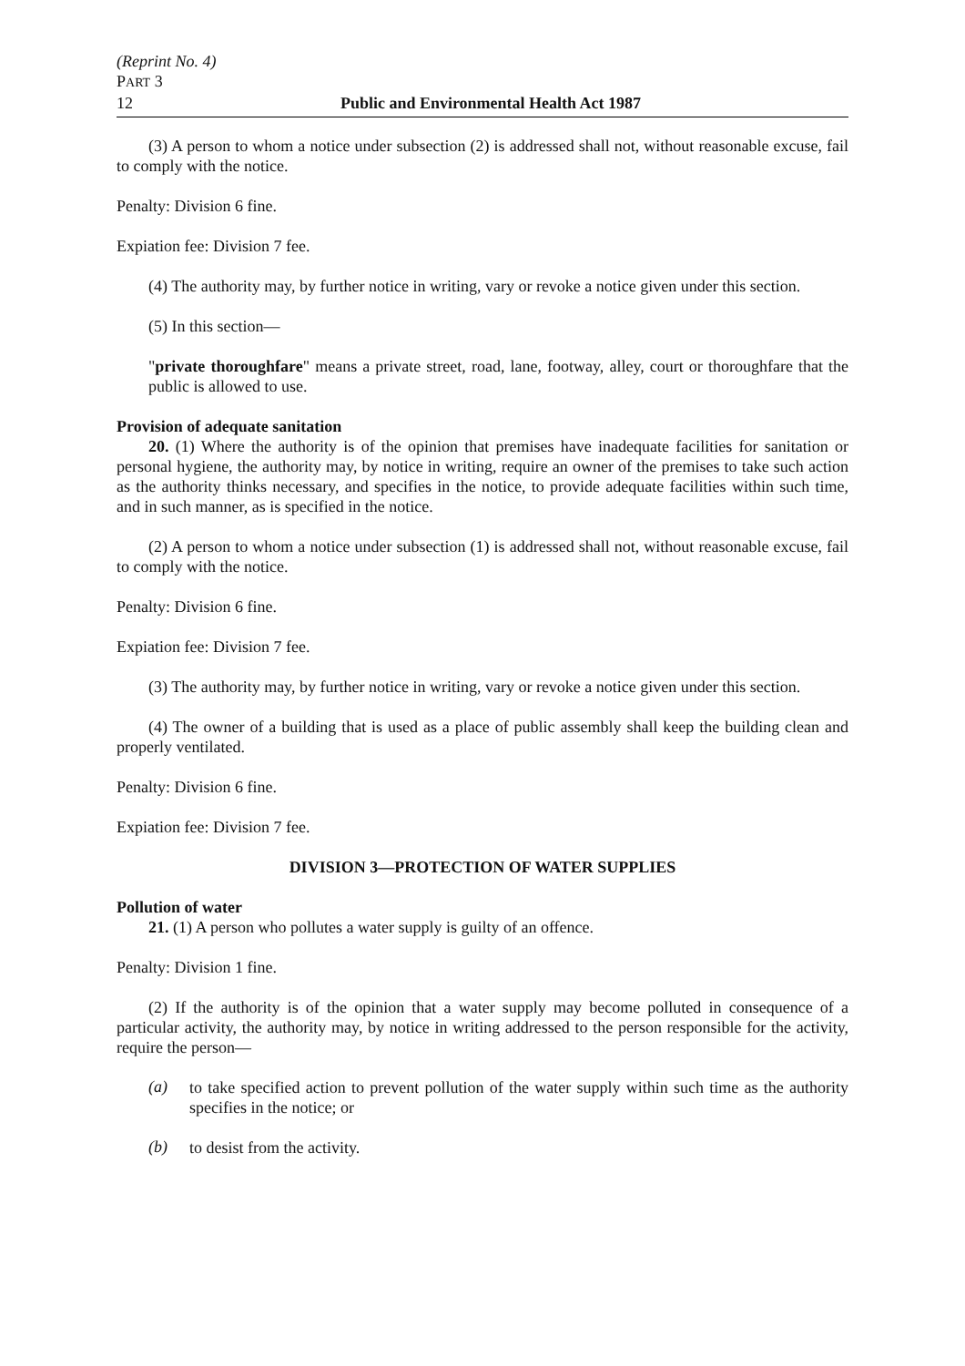(Reprint No. 4)
PART 3
12 Public and Environmental Health Act 1987
(3) A person to whom a notice under subsection (2) is addressed shall not, without reasonable excuse, fail to comply with the notice.
Penalty: Division 6 fine.
Expiation fee: Division 7 fee.
(4) The authority may, by further notice in writing, vary or revoke a notice given under this section.
(5) In this section—
"private thoroughfare" means a private street, road, lane, footway, alley, court or thoroughfare that the public is allowed to use.
Provision of adequate sanitation
20. (1) Where the authority is of the opinion that premises have inadequate facilities for sanitation or personal hygiene, the authority may, by notice in writing, require an owner of the premises to take such action as the authority thinks necessary, and specifies in the notice, to provide adequate facilities within such time, and in such manner, as is specified in the notice.
(2) A person to whom a notice under subsection (1) is addressed shall not, without reasonable excuse, fail to comply with the notice.
Penalty: Division 6 fine.
Expiation fee: Division 7 fee.
(3) The authority may, by further notice in writing, vary or revoke a notice given under this section.
(4) The owner of a building that is used as a place of public assembly shall keep the building clean and properly ventilated.
Penalty: Division 6 fine.
Expiation fee: Division 7 fee.
DIVISION 3—PROTECTION OF WATER SUPPLIES
Pollution of water
21. (1) A person who pollutes a water supply is guilty of an offence.
Penalty: Division 1 fine.
(2) If the authority is of the opinion that a water supply may become polluted in consequence of a particular activity, the authority may, by notice in writing addressed to the person responsible for the activity, require the person—
(a)
to take specified action to prevent pollution of the water supply within such time as the authority specifies in the notice; or
(b)
to desist from the activity.